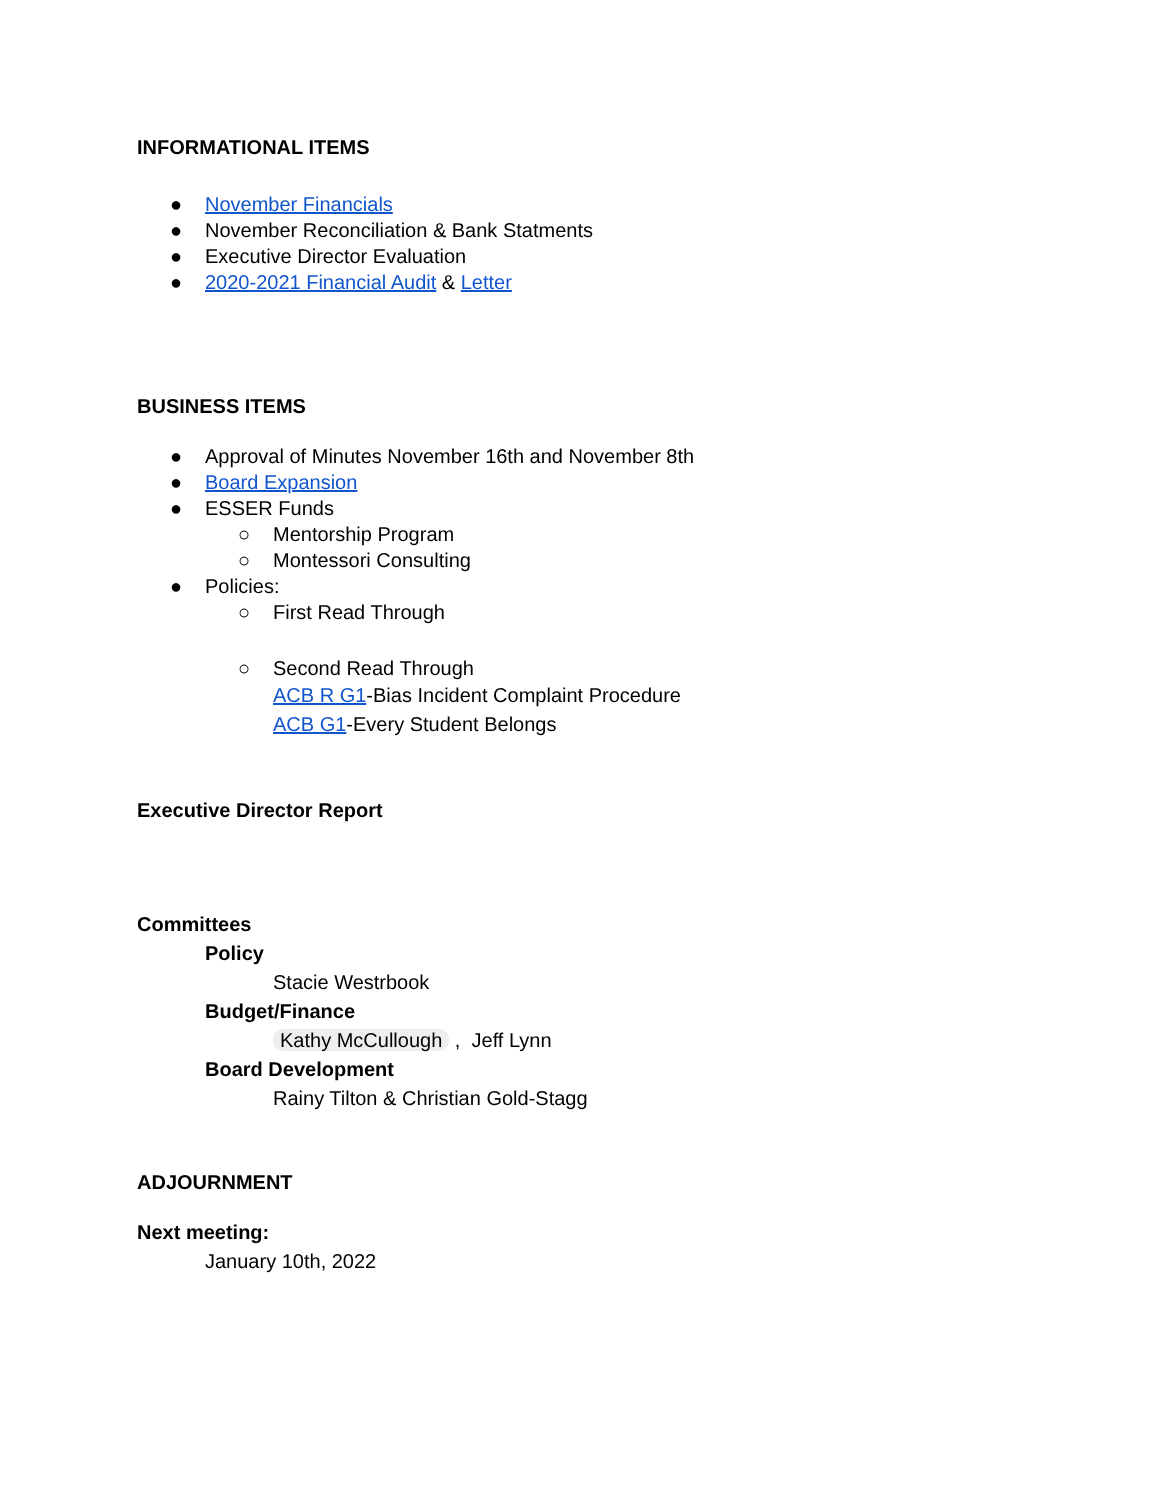INFORMATIONAL ITEMS
● November Financials
● November Reconciliation & Bank Statments
● Executive Director Evaluation
● 2020-2021 Financial Audit & Letter
BUSINESS ITEMS
● Approval of Minutes November 16th and November 8th
● Board Expansion
● ESSER Funds
○ Mentorship Program
○ Montessori Consulting
● Policies:
○ First Read Through
○ Second Read Through
ACB R G1-Bias Incident Complaint Procedure
ACB G1-Every Student Belongs
Executive Director Report
Committees
Policy
Stacie Westrbook
Budget/Finance
Kathy McCullough , Jeff Lynn
Board Development
Rainy Tilton & Christian Gold-Stagg
ADJOURNMENT
Next meeting:
January 10th, 2022